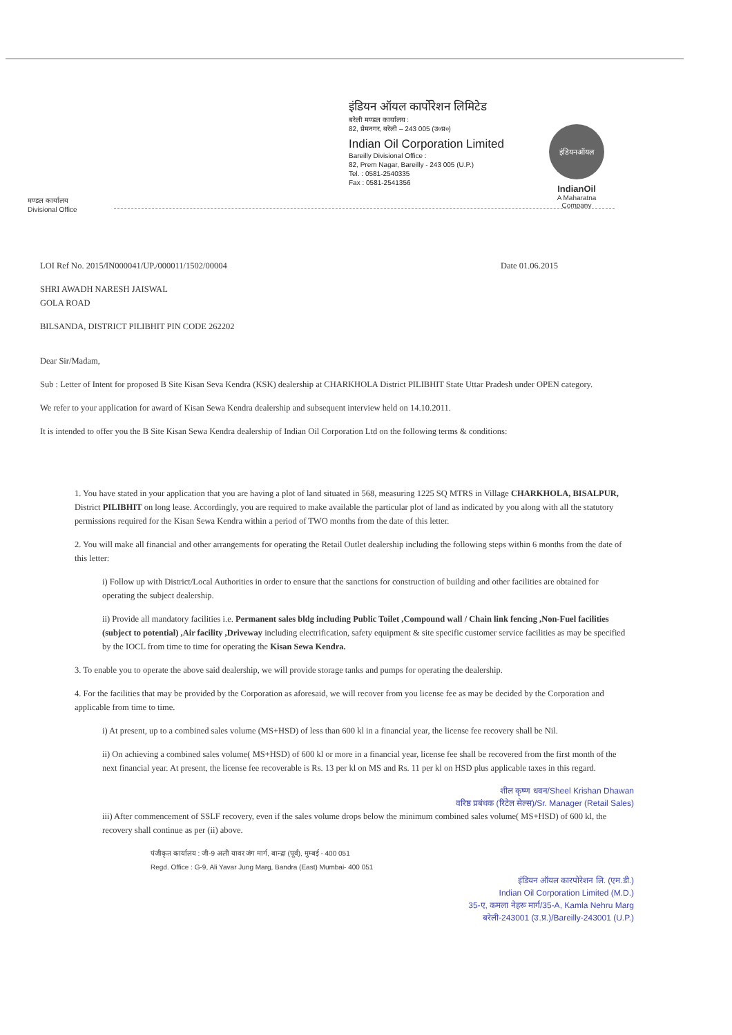इंडियन ऑयल कार्पोरेशन लिमिटेड
बरेली मण्डल कार्यालय :
82, प्रेमनगर, बरेली – 243 005 (उ०प्र०)
Indian Oil Corporation Limited
Bareilly Divisional Office :
82, Prem Nagar, Bareilly - 243 005 (U.P.)
Tel. : 0581-2540335
Fax : 0581-2541356
इंडियनऑयल
IndianOil
A Maharatna
Company
मण्डल कार्यालय
Divisional Office
LOI Ref No. 2015/IN000041/UP./000011/1502/00004 Date 01.06.2015
SHRI AWADH NARESH JAISWAL
GOLA ROAD
BILSANDA, DISTRICT PILIBHIT PIN CODE 262202
Dear Sir/Madam,
Sub : Letter of Intent for proposed B Site Kisan Seva Kendra (KSK) dealership at CHARKHOLA District PILIBHIT State Uttar Pradesh under OPEN category.
We refer to your application for award of Kisan Sewa Kendra dealership and subsequent interview held on 14.10.2011.
It is intended to offer you the B Site Kisan Sewa Kendra dealership of Indian Oil Corporation Ltd on the following terms & conditions:
1. You have stated in your application that you are having a plot of land situated in 568, measuring 1225 SQ MTRS in Village CHARKHOLA, BISALPUR, District PILIBHIT on long lease. Accordingly, you are required to make available the particular plot of land as indicated by you along with all the statutory permissions required for the Kisan Sewa Kendra within a period of TWO months from the date of this letter.
2. You will make all financial and other arrangements for operating the Retail Outlet dealership including the following steps within 6 months from the date of this letter:
i) Follow up with District/Local Authorities in order to ensure that the sanctions for construction of building and other facilities are obtained for operating the subject dealership.
ii) Provide all mandatory facilities i.e. Permanent sales bldg including Public Toilet ,Compound wall / Chain link fencing ,Non-Fuel facilities (subject to potential) ,Air facility ,Driveway including electrification, safety equipment & site specific customer service facilities as may be specified by the IOCL from time to time for operating the Kisan Sewa Kendra.
3. To enable you to operate the above said dealership, we will provide storage tanks and pumps for operating the dealership.
4. For the facilities that may be provided by the Corporation as aforesaid, we will recover from you license fee as may be decided by the Corporation and applicable from time to time.
i) At present, up to a combined sales volume (MS+HSD) of less than 600 kl in a financial year, the license fee recovery shall be Nil.
ii) On achieving a combined sales volume( MS+HSD) of 600 kl or more in a financial year, license fee shall be recovered from the first month of the next financial year. At present, the license fee recoverable is Rs. 13 per kl on MS and Rs. 11 per kl on HSD plus applicable taxes in this regard.
शील कृष्ण धवन/Sheel Krishan Dhawan
वरिष्ठ प्रबंधक (रिटेल सेल्स)/Sr. Manager (Retail Sales)
iii) After commencement of SSLF recovery, even if the sales volume drops below the minimum combined sales volume( MS+HSD) of 600 kl, the recovery shall continue as per (ii) above.
पंजीकृत कार्यालय : जी-9 अली यावर जंग मार्ग, बान्द्रा (पूर्व), मुम्बई - 400 051
Regd. Office : G-9, Ali Yavar Jung Marg, Bandra (East) Mumbai- 400 051
इंडियन ऑयल कारपोरेशन लि. (एम.डी.)
Indian Oil Corporation Limited (M.D.)
35-ए, कमला नेहरू मार्ग/35-A, Kamla Nehru Marg
बरेली-243001 (उ.प्र.)/Bareilly-243001 (U.P.)